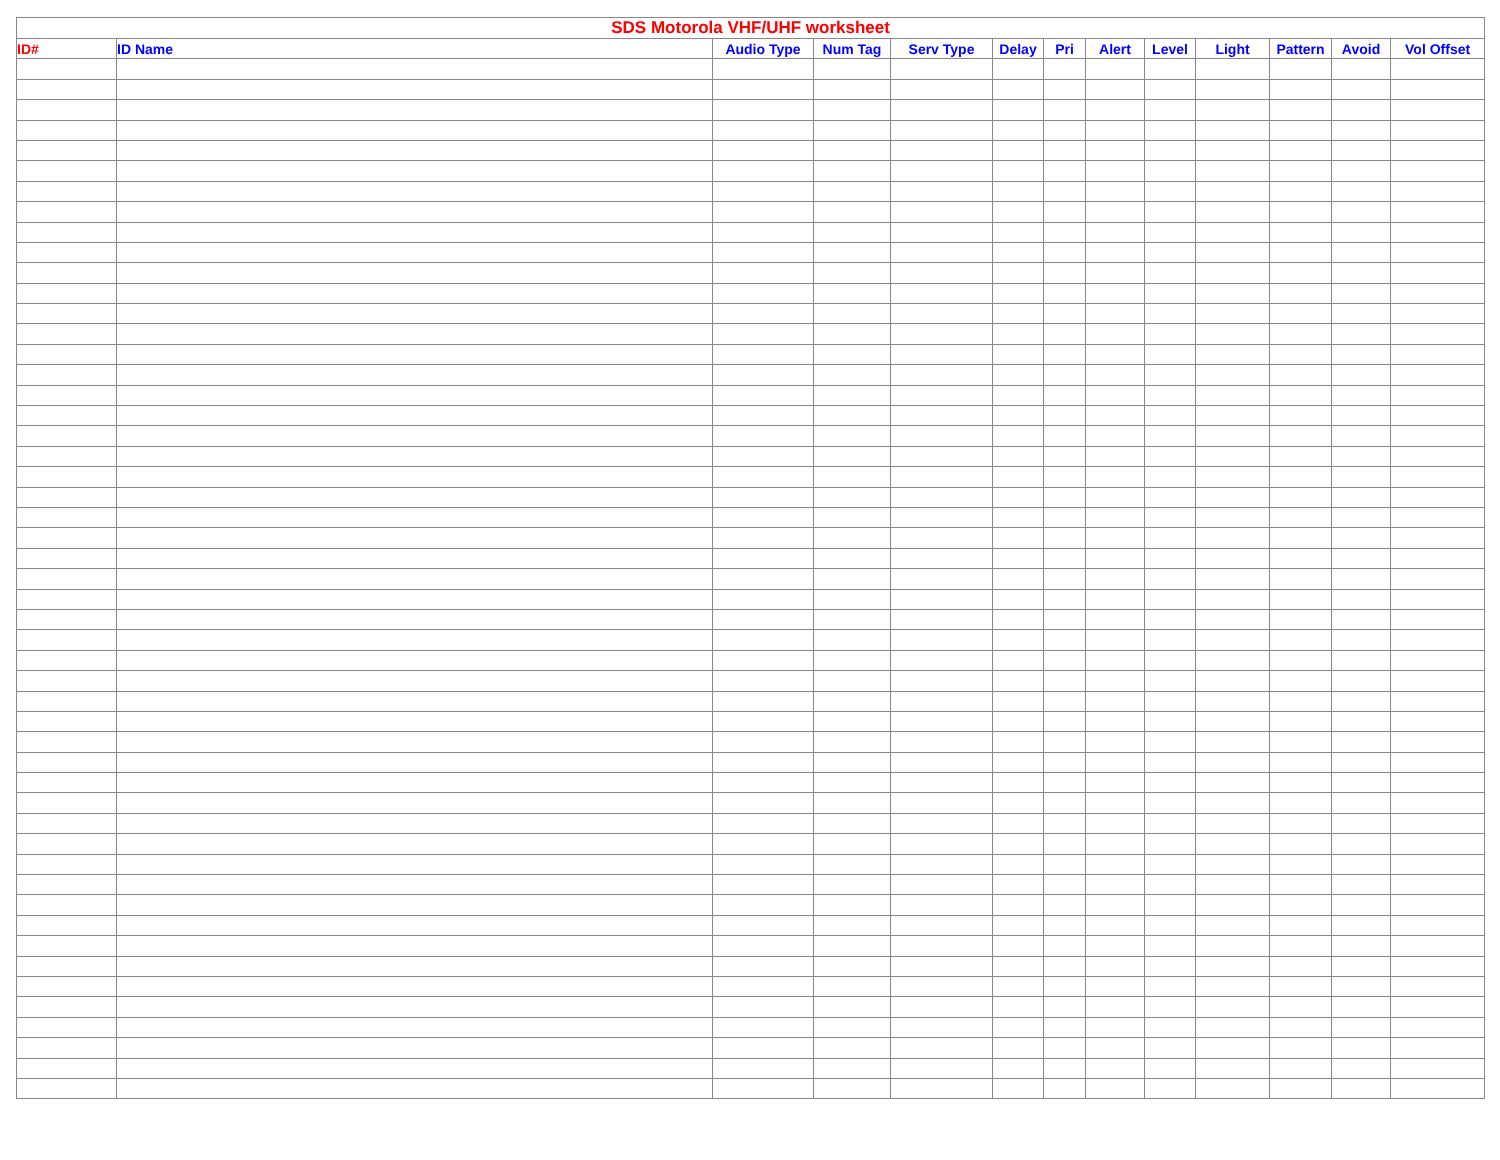| SDS Motorola VHF/UHF worksheet | | | | | | | | | | | | |
| --- | --- | --- | --- | --- | --- | --- | --- | --- | --- | --- | --- | --- |
| ID# | ID Name | Audio Type | Num Tag | Serv Type | Delay | Pri | Alert | Level | Light | Pattern | Avoid | Vol Offset |